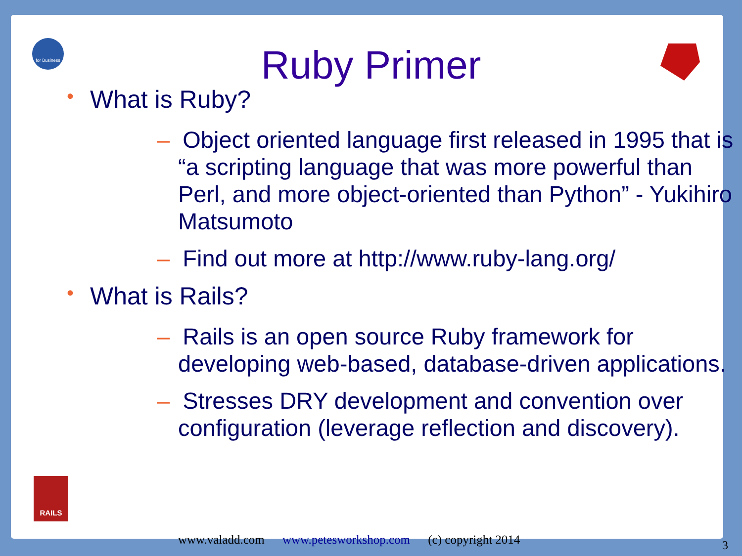for Business
RAILS
Ruby Primer
• What is Ruby?
– Object oriented language first released in 1995 that is “a scripting language that was more powerful than Perl, and more object-oriented than Python” - Yukihiro Matsumoto
– Find out more at http://www.ruby-lang.org/
• What is Rails?
– Rails is an open source Ruby framework for developing web-based, database-driven applications.
– Stresses DRY development and convention over configuration (leverage reflection and discovery).
www.valadd.com www.petesworkshop.com (c) copyright 2014
3